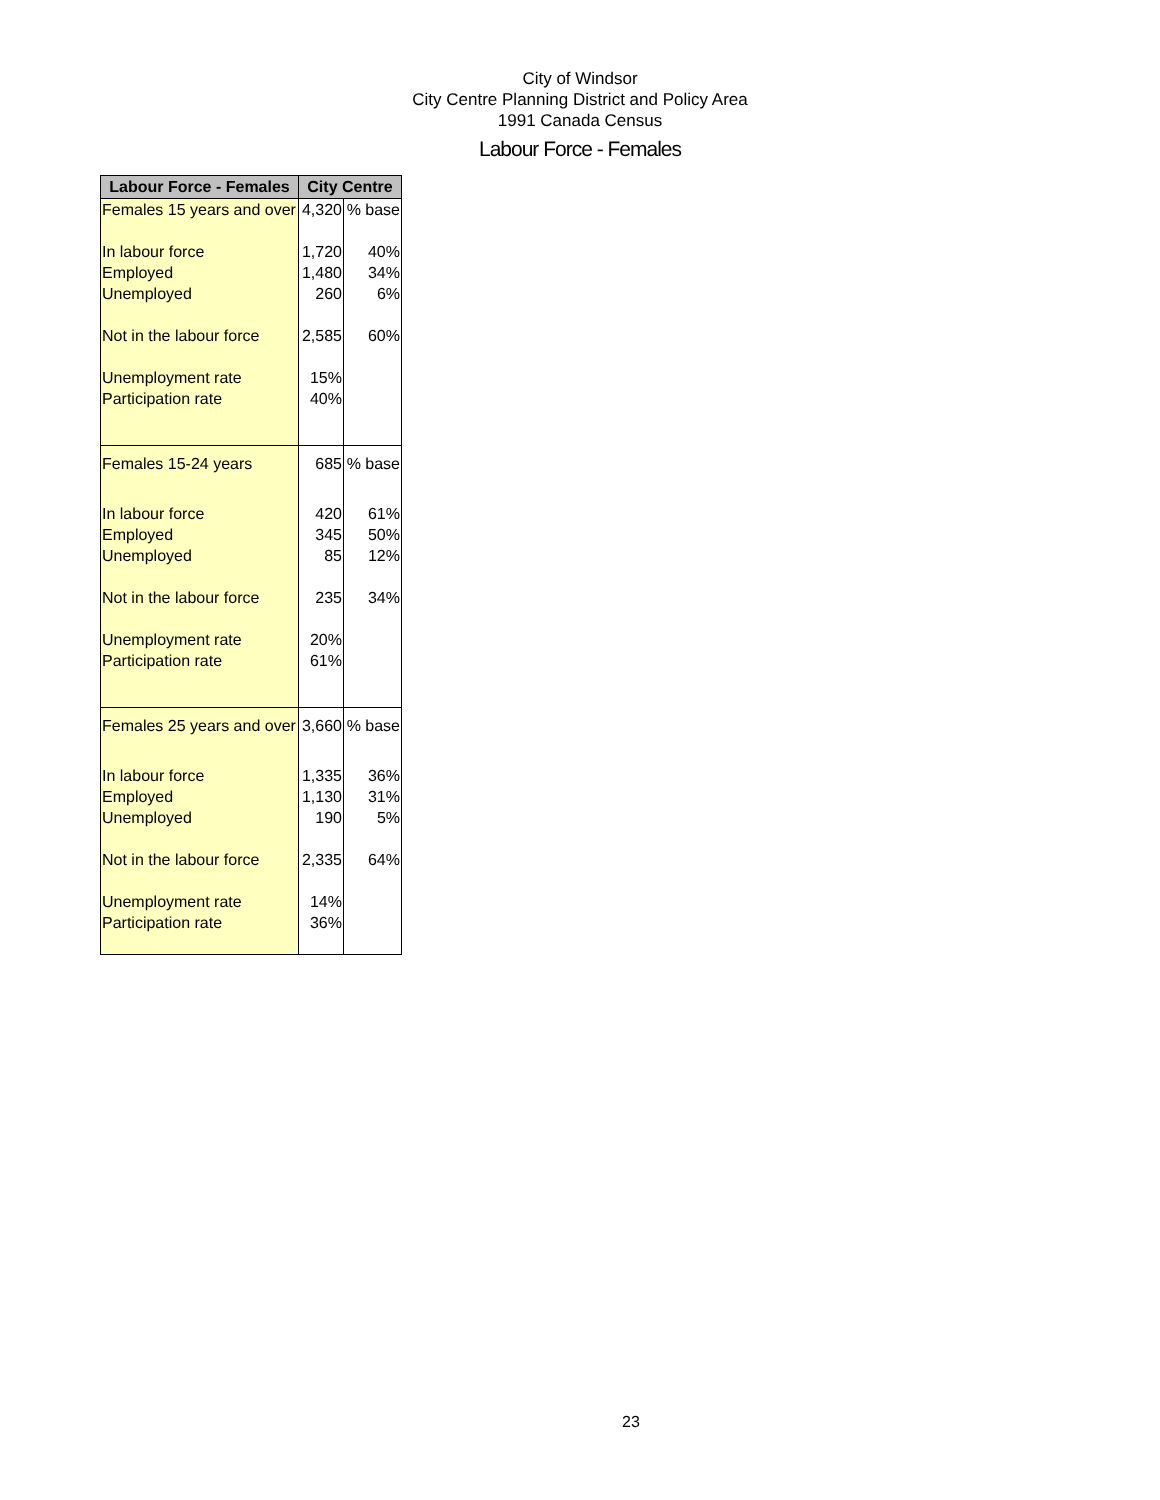City of Windsor
City Centre Planning District and Policy Area
1991 Canada Census
Labour Force - Females
| Labour Force - Females | City Centre | |
| --- | --- | --- |
| Females 15 years and over | 4,320 | % base |
| In labour force | 1,720 | 40% |
| Employed | 1,480 | 34% |
| Unemployed | 260 | 6% |
| Not in the labour force | 2,585 | 60% |
| Unemployment rate | 15% | |
| Participation rate | 40% | |
| Females 15-24 years | 685 | % base |
| In labour force | 420 | 61% |
| Employed | 345 | 50% |
| Unemployed | 85 | 12% |
| Not in the labour force | 235 | 34% |
| Unemployment rate | 20% | |
| Participation rate | 61% | |
| Females 25 years and over | 3,660 | % base |
| In labour force | 1,335 | 36% |
| Employed | 1,130 | 31% |
| Unemployed | 190 | 5% |
| Not in the labour force | 2,335 | 64% |
| Unemployment rate | 14% | |
| Participation rate | 36% | |
23